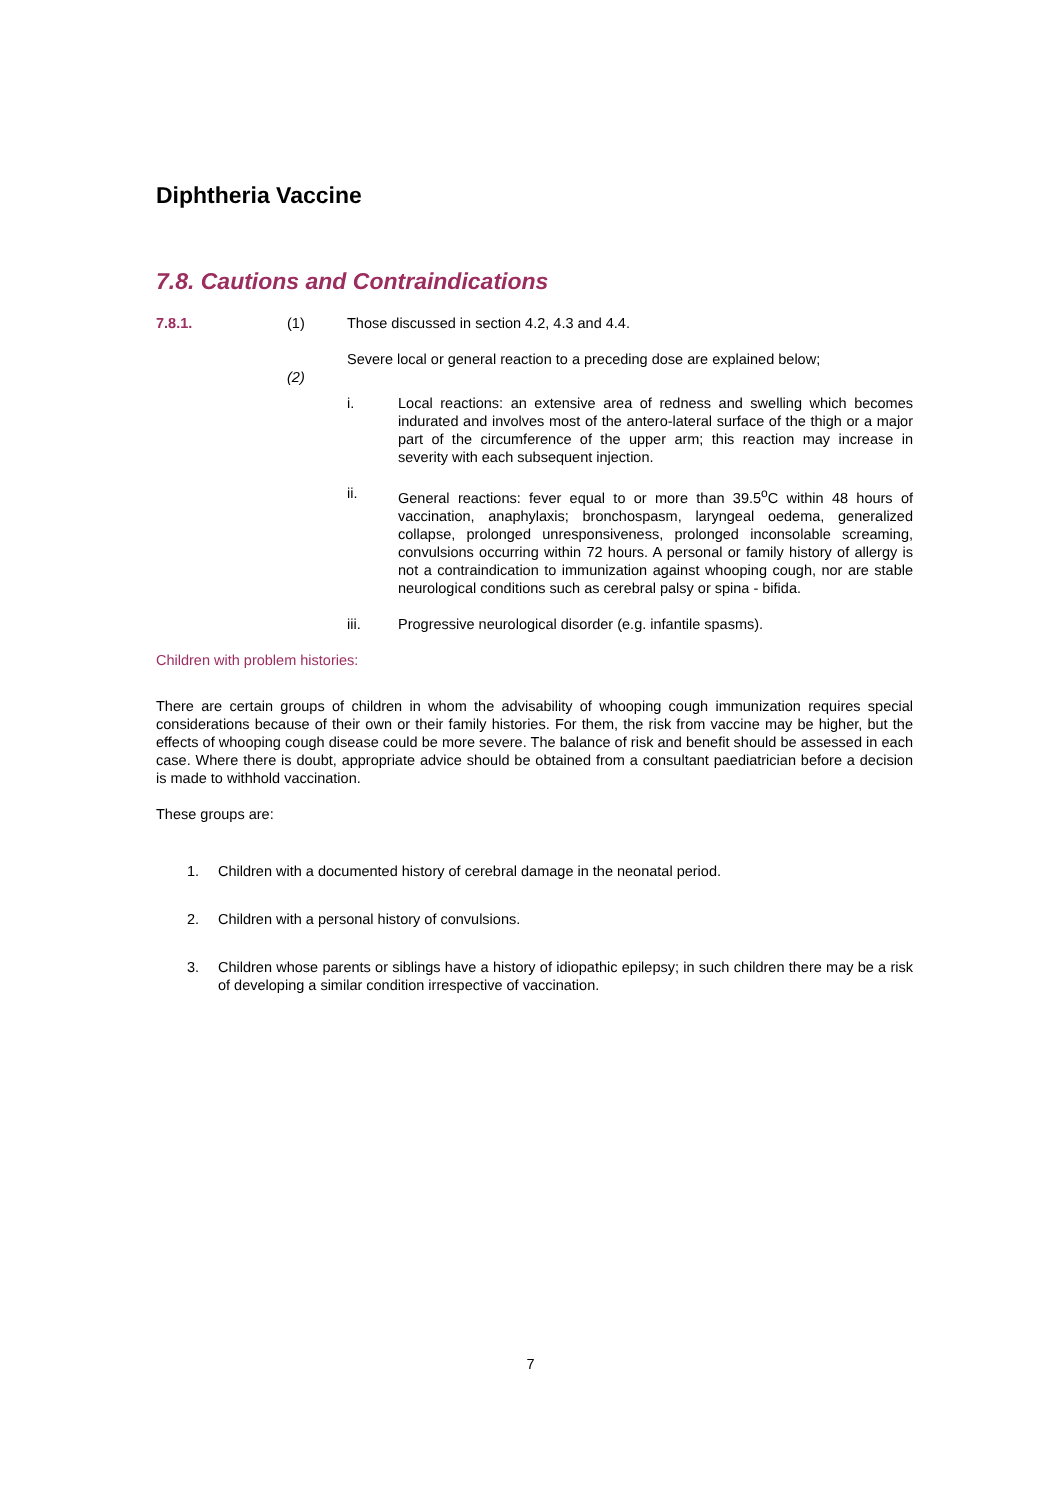Diphtheria Vaccine
7.8. Cautions and Contraindications
7.8.1. (1) Those discussed in section 4.2, 4.3 and 4.4.
(2) Severe local or general reaction to a preceding dose are explained below;
i. Local reactions: an extensive area of redness and swelling which becomes indurated and involves most of the antero-lateral surface of the thigh or a major part of the circumference of the upper arm; this reaction may increase in severity with each subsequent injection.
ii. General reactions: fever equal to or more than 39.5<sup>o</sup>C within 48 hours of vaccination, anaphylaxis; bronchospasm, laryngeal oedema, generalized collapse, prolonged unresponsiveness, prolonged inconsolable screaming, convulsions occurring within 72 hours. A personal or family history of allergy is not a contraindication to immunization against whooping cough, nor are stable neurological conditions such as cerebral palsy or spina - bifida.
iii. Progressive neurological disorder (e.g. infantile spasms).
Children with problem histories:
There are certain groups of children in whom the advisability of whooping cough immunization requires special considerations because of their own or their family histories. For them, the risk from vaccine may be higher, but the effects of whooping cough disease could be more severe. The balance of risk and benefit should be assessed in each case. Where there is doubt, appropriate advice should be obtained from a consultant paediatrician before a decision is made to withhold vaccination.
These groups are:
1. Children with a documented history of cerebral damage in the neonatal period.
2. Children with a personal history of convulsions.
3. Children whose parents or siblings have a history of idiopathic epilepsy; in such children there may be a risk of developing a similar condition irrespective of vaccination.
7